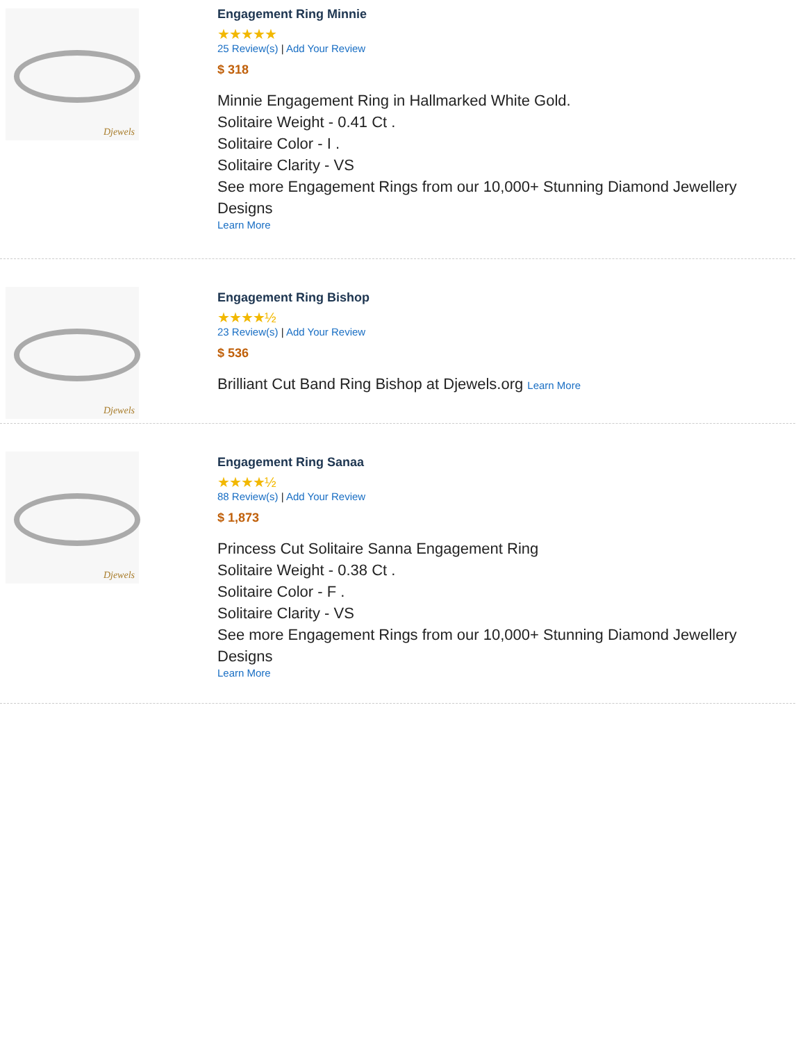Djewels
Engagement Ring Minnie
★★★★★
25 Review(s) | Add Your Review
$ 318
Minnie Engagement Ring in Hallmarked White Gold.
Solitaire Weight - 0.41 Ct .
Solitaire Color - I .
Solitaire Clarity - VS
See more Engagement Rings from our 10,000+ Stunning Diamond Jewellery Designs
Learn More
Djewels
Engagement Ring Bishop
★★★★½
23 Review(s) | Add Your Review
$ 536
Brilliant Cut Band Ring Bishop at Djewels.org Learn More
Djewels
Engagement Ring Sanaa
★★★★½
88 Review(s) | Add Your Review
$ 1,873
Princess Cut Solitaire Sanna Engagement Ring
Solitaire Weight - 0.38 Ct .
Solitaire Color - F .
Solitaire Clarity - VS
See more Engagement Rings from our 10,000+ Stunning Diamond Jewellery Designs
Learn More